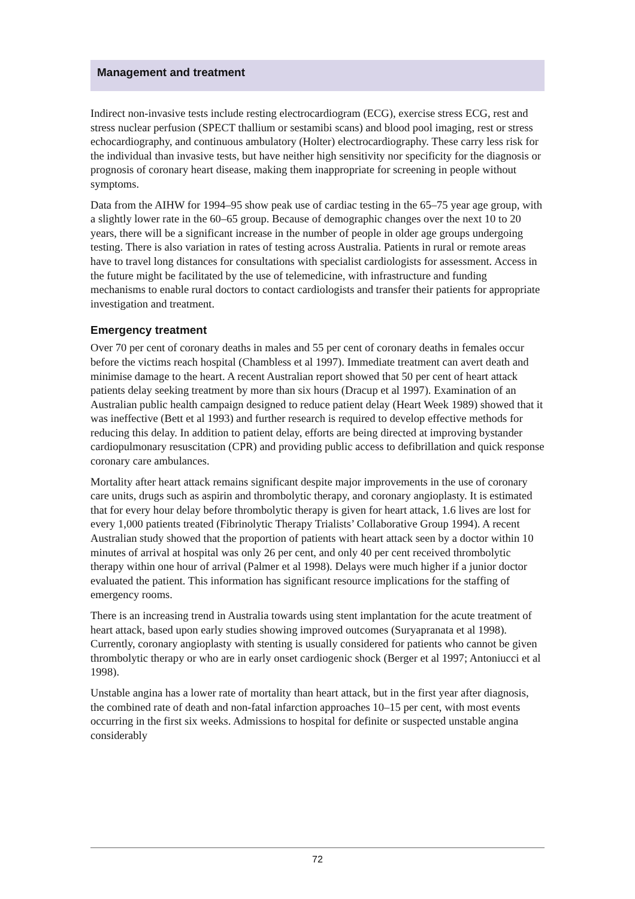Management and treatment
Indirect non-invasive tests include resting electrocardiogram (ECG), exercise stress ECG, rest and stress nuclear perfusion (SPECT thallium or sestamibi scans) and blood pool imaging, rest or stress echocardiography, and continuous ambulatory (Holter) electrocardiography. These carry less risk for the individual than invasive tests, but have neither high sensitivity nor specificity for the diagnosis or prognosis of coronary heart disease, making them inappropriate for screening in people without symptoms.
Data from the AIHW for 1994–95 show peak use of cardiac testing in the 65–75 year age group, with a slightly lower rate in the 60–65 group. Because of demo­graphic changes over the next 10 to 20 years, there will be a significant increase in the number of people in older age groups undergoing testing. There is also varia­tion in rates of testing across Australia. Patients in rural or remote areas have to travel long distances for consultations with specialist cardiologists for assessment. Access in the future might be facilitated by the use of telemedicine, with infra­structure and funding mechanisms to enable rural doctors to contact cardiologists and transfer their patients for appropriate investigation and treatment.
Emergency treatment
Over 70 per cent of coronary deaths in males and 55 per cent of coronary deaths in females occur before the victims reach hospital (Chambless et al 1997). Immediate treatment can avert death and minimise damage to the heart. A recent Australian report showed that 50 per cent of heart attack patients delay seeking treatment by more than six hours (Dracup et al 1997). Examination of an Australian public health campaign designed to reduce patient delay (Heart Week 1989) showed that it was ineffective (Bett et al 1993) and further research is required to develop effective methods for reducing this delay. In addition to patient delay, efforts are being directed at improving bystander cardiopulmonary resuscitation (CPR) and providing public access to defibrillation and quick response coronary care ambulances.
Mortality after heart attack remains significant despite major improvements in the use of coronary care units, drugs such as aspirin and thrombolytic therapy, and coronary angioplasty. It is estimated that for every hour delay before thrombolytic therapy is given for heart attack, 1.6 lives are lost for every 1,000 patients treated (Fibrinolytic Therapy Trialists’ Collaborative Group 1994). A recent Australian study showed that the proportion of patients with heart attack seen by a doctor within 10 minutes of arrival at hospital was only 26 per cent, and only 40 per cent received thrombolytic therapy within one hour of arrival (Palmer et al 1998). Delays were much higher if a junior doctor evaluated the patient. This information has significant resource implications for the staffing of emergency rooms.
There is an increasing trend in Australia towards using stent implantation for the acute treatment of heart attack, based upon early studies showing improved outcomes (Suryapranata et al 1998). Currently, coronary angioplasty with stenting is usually considered for patients who cannot be given thrombolytic therapy or who are in early onset cardiogenic shock (Berger et al 1997; Antoniucci et al 1998).
Unstable angina has a lower rate of mortality than heart attack, but in the first year after diagnosis, the combined rate of death and non-fatal infarction approaches 10–15 per cent, with most events occurring in the first six weeks. Admissions to hospital for definite or suspected unstable angina considerably
72